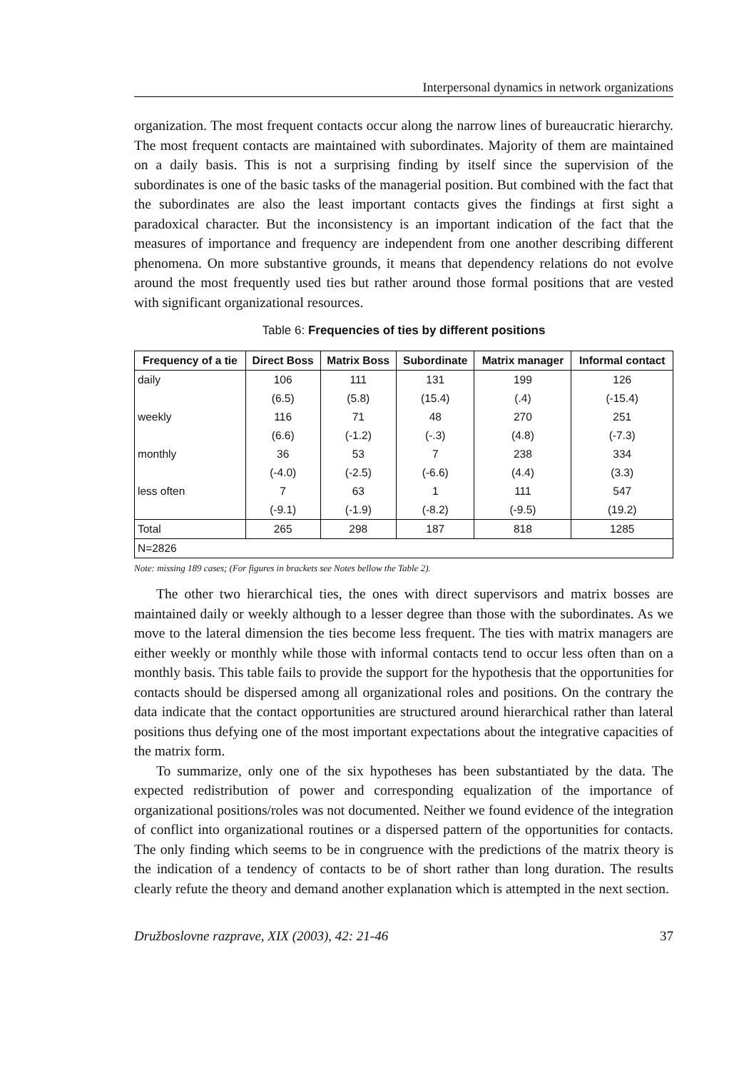Interpersonal dynamics in network organizations
organization. The most frequent contacts occur along the narrow lines of bureaucratic hierarchy. The most frequent contacts are maintained with subordinates. Majority of them are maintained on a daily basis. This is not a surprising finding by itself since the supervision of the subordinates is one of the basic tasks of the managerial position. But combined with the fact that the subordinates are also the least important contacts gives the findings at first sight a paradoxical character. But the inconsistency is an important indication of the fact that the measures of importance and frequency are independent from one another describing different phenomena. On more substantive grounds, it means that dependency relations do not evolve around the most frequently used ties but rather around those formal positions that are vested with significant organizational resources.
Table 6: Frequencies of ties by different positions
| Frequency of a tie | Direct Boss | Matrix Boss | Subordinate | Matrix manager | Informal contact |
| --- | --- | --- | --- | --- | --- |
| daily | 106 | 111 | 131 | 199 | 126 |
| | (6.5) | (5.8) | (15.4) | (.4) | (-15.4) |
| weekly | 116 | 71 | 48 | 270 | 251 |
| | (6.6) | (-1.2) | (-.3) | (4.8) | (-7.3) |
| monthly | 36 | 53 | 7 | 238 | 334 |
| | (-4.0) | (-2.5) | (-6.6) | (4.4) | (3.3) |
| less often | 7 | 63 | 1 | 111 | 547 |
| | (-9.1) | (-1.9) | (-8.2) | (-9.5) | (19.2) |
| Total | 265 | 298 | 187 | 818 | 1285 |
| N=2826 | | | | | |
Note: missing 189 cases; (For figures in brackets see Notes bellow the Table 2).
The other two hierarchical ties, the ones with direct supervisors and matrix bosses are maintained daily or weekly although to a lesser degree than those with the subordinates. As we move to the lateral dimension the ties become less frequent. The ties with matrix managers are either weekly or monthly while those with informal contacts tend to occur less often than on a monthly basis. This table fails to provide the support for the hypothesis that the opportunities for contacts should be dispersed among all organizational roles and positions. On the contrary the data indicate that the contact opportunities are structured around hierarchical rather than lateral positions thus defying one of the most important expectations about the integrative capacities of the matrix form.
To summarize, only one of the six hypotheses has been substantiated by the data. The expected redistribution of power and corresponding equalization of the importance of organizational positions/roles was not documented. Neither we found evidence of the integration of conflict into organizational routines or a dispersed pattern of the opportunities for contacts. The only finding which seems to be in congruence with the predictions of the matrix theory is the indication of a tendency of contacts to be of short rather than long duration. The results clearly refute the theory and demand another explanation which is attempted in the next section.
Družboslovne razprave, XIX (2003), 42: 21-46 37